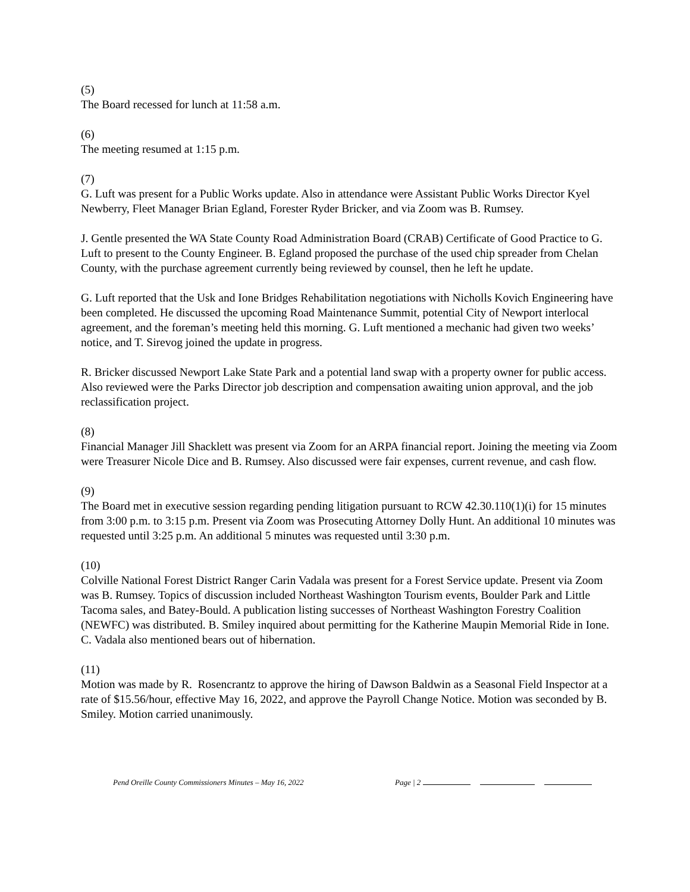(5)
The Board recessed for lunch at 11:58 a.m.
(6)
The meeting resumed at 1:15 p.m.
(7)
G. Luft was present for a Public Works update. Also in attendance were Assistant Public Works Director Kyel Newberry, Fleet Manager Brian Egland, Forester Ryder Bricker, and via Zoom was B. Rumsey.
J. Gentle presented the WA State County Road Administration Board (CRAB) Certificate of Good Practice to G. Luft to present to the County Engineer. B. Egland proposed the purchase of the used chip spreader from Chelan County, with the purchase agreement currently being reviewed by counsel, then he left he update.
G. Luft reported that the Usk and Ione Bridges Rehabilitation negotiations with Nicholls Kovich Engineering have been completed. He discussed the upcoming Road Maintenance Summit, potential City of Newport interlocal agreement, and the foreman’s meeting held this morning. G. Luft mentioned a mechanic had given two weeks’ notice, and T. Sirevog joined the update in progress.
R. Bricker discussed Newport Lake State Park and a potential land swap with a property owner for public access. Also reviewed were the Parks Director job description and compensation awaiting union approval, and the job reclassification project.
(8)
Financial Manager Jill Shacklett was present via Zoom for an ARPA financial report. Joining the meeting via Zoom were Treasurer Nicole Dice and B. Rumsey. Also discussed were fair expenses, current revenue, and cash flow.
(9)
The Board met in executive session regarding pending litigation pursuant to RCW 42.30.110(1)(i) for 15 minutes from 3:00 p.m. to 3:15 p.m. Present via Zoom was Prosecuting Attorney Dolly Hunt. An additional 10 minutes was requested until 3:25 p.m. An additional 5 minutes was requested until 3:30 p.m.
(10)
Colville National Forest District Ranger Carin Vadala was present for a Forest Service update. Present via Zoom was B. Rumsey. Topics of discussion included Northeast Washington Tourism events, Boulder Park and Little Tacoma sales, and Batey-Bould. A publication listing successes of Northeast Washington Forestry Coalition (NEWFC) was distributed. B. Smiley inquired about permitting for the Katherine Maupin Memorial Ride in Ione. C. Vadala also mentioned bears out of hibernation.
(11)
Motion was made by R. Rosencrantz to approve the hiring of Dawson Baldwin as a Seasonal Field Inspector at a rate of $15.56/hour, effective May 16, 2022, and approve the Payroll Change Notice. Motion was seconded by B. Smiley. Motion carried unanimously.
Pend Oreille County Commissioners Minutes – May 16, 2022 Page | 2